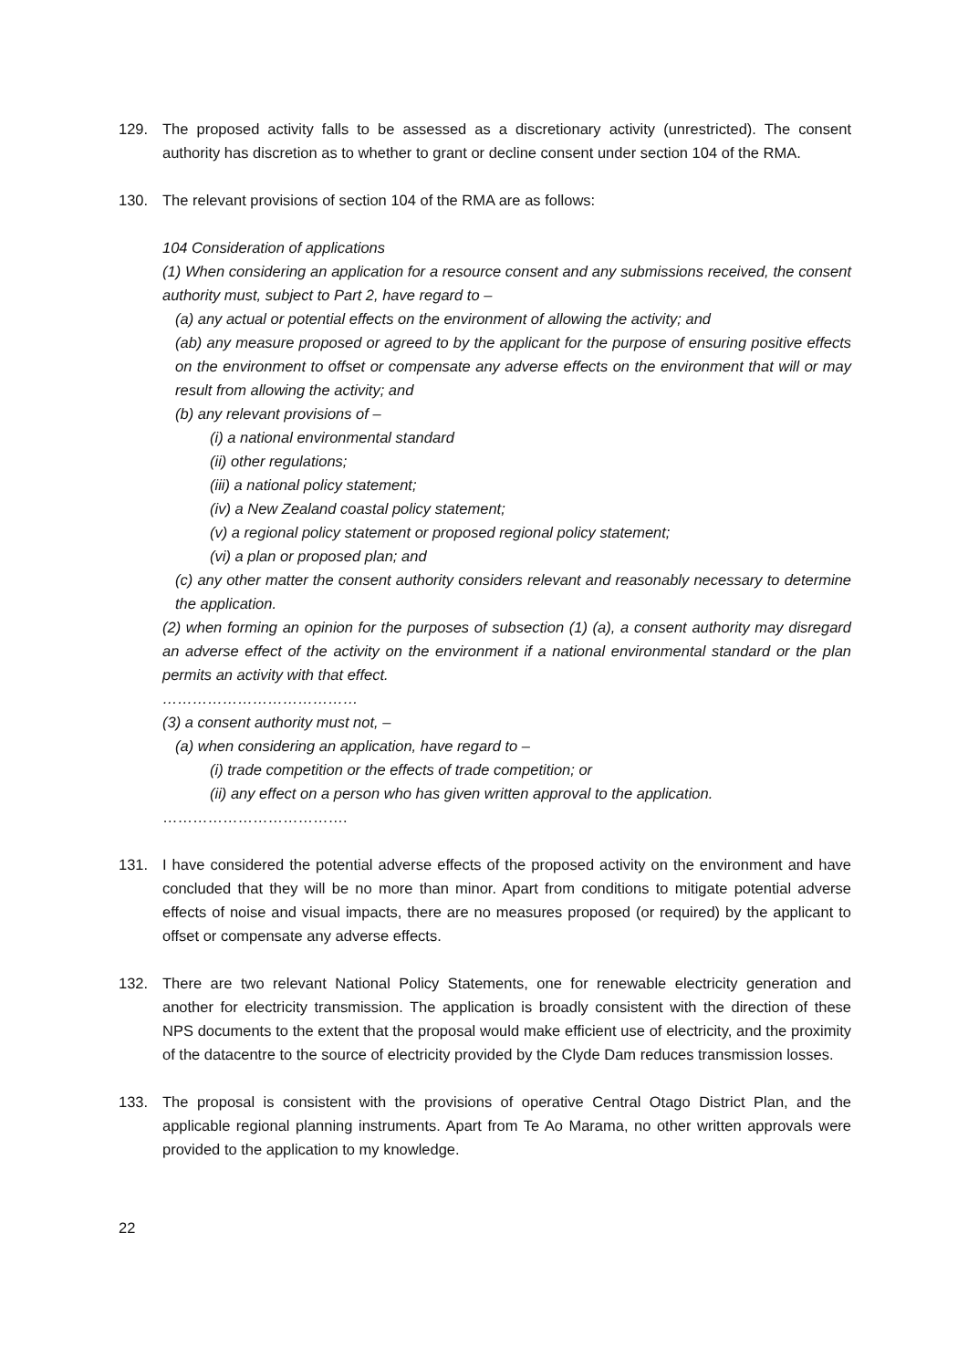129. The proposed activity falls to be assessed as a discretionary activity (unrestricted). The consent authority has discretion as to whether to grant or decline consent under section 104 of the RMA.
130. The relevant provisions of section 104 of the RMA are as follows:
104 Consideration of applications
(1) When considering an application for a resource consent and any submissions received, the consent authority must, subject to Part 2, have regard to –
(a) any actual or potential effects on the environment of allowing the activity; and
(ab) any measure proposed or agreed to by the applicant for the purpose of ensuring positive effects on the environment to offset or compensate any adverse effects on the environment that will or may result from allowing the activity; and
(b) any relevant provisions of –
(i) a national environmental standard
(ii) other regulations;
(iii) a national policy statement;
(iv) a New Zealand coastal policy statement;
(v) a regional policy statement or proposed regional policy statement;
(vi) a plan or proposed plan; and
(c) any other matter the consent authority considers relevant and reasonably necessary to determine the application.
(2) when forming an opinion for the purposes of subsection (1) (a), a consent authority may disregard an adverse effect of the activity on the environment if a national environmental standard or the plan permits an activity with that effect.
…………………………………
(3) a consent authority must not, –
(a) when considering an application, have regard to –
(i) trade competition or the effects of trade competition; or
(ii) any effect on a person who has given written approval to the application.
……………………………….
131. I have considered the potential adverse effects of the proposed activity on the environment and have concluded that they will be no more than minor. Apart from conditions to mitigate potential adverse effects of noise and visual impacts, there are no measures proposed (or required) by the applicant to offset or compensate any adverse effects.
132. There are two relevant National Policy Statements, one for renewable electricity generation and another for electricity transmission. The application is broadly consistent with the direction of these NPS documents to the extent that the proposal would make efficient use of electricity, and the proximity of the datacentre to the source of electricity provided by the Clyde Dam reduces transmission losses.
133. The proposal is consistent with the provisions of operative Central Otago District Plan, and the applicable regional planning instruments. Apart from Te Ao Marama, no other written approvals were provided to the application to my knowledge.
22